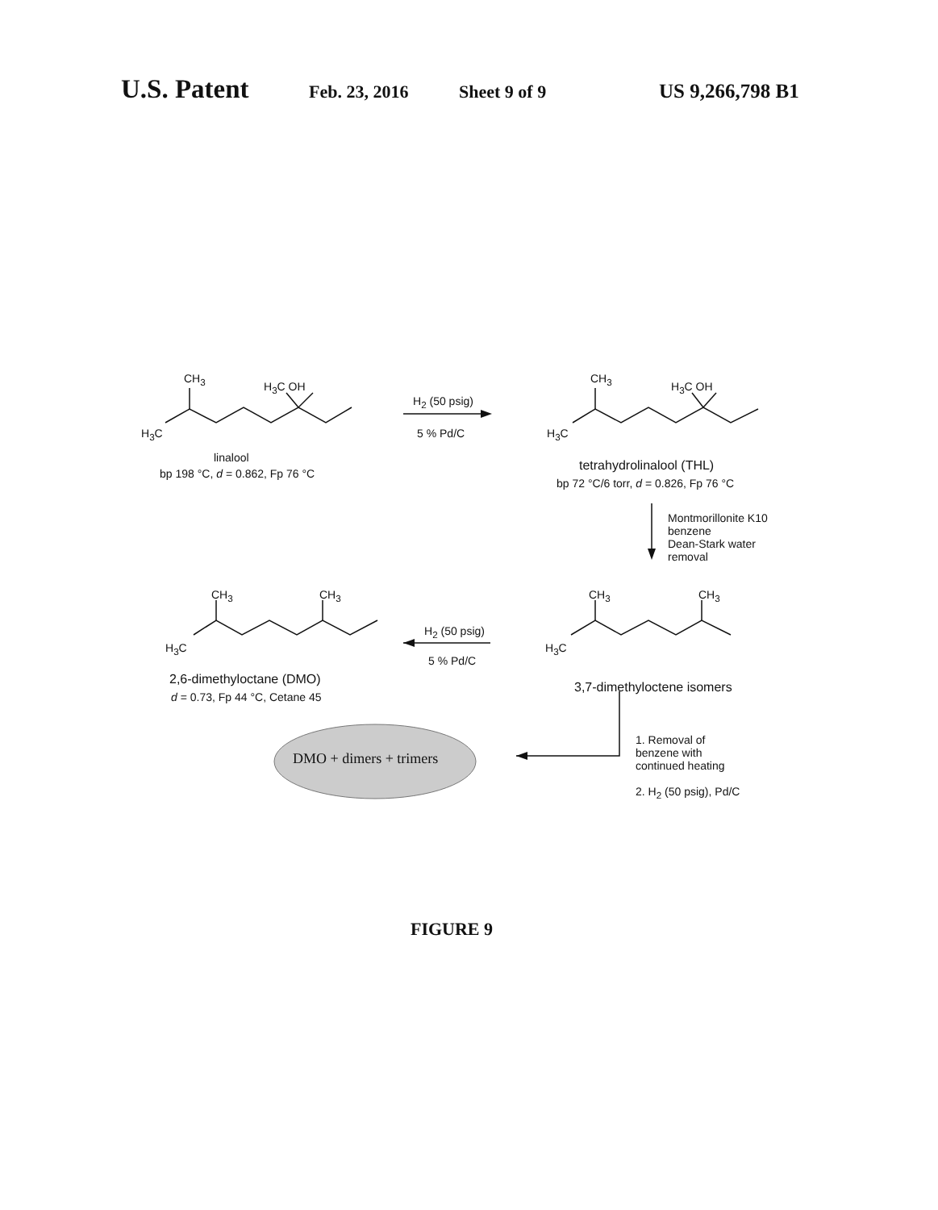U.S. Patent Feb. 23, 2016 Sheet 9 of 9 US 9,266,798 B1
CH<sub>3</sub>
H<sub>3</sub>C OH
H<sub>3</sub>C
linalool
bp 198 °C, d = 0.862, Fp 76 °C
H<sub>2</sub> (50 psig)
5 % Pd/C
CH<sub>3</sub>
H<sub>3</sub>C OH
H<sub>3</sub>C
tetrahydrolinalool (THL)
bp 72 °C/6 torr, d = 0.826, Fp 76 °C
Montmorillonite K10
benzene
Dean-Stark water
removal
CH<sub>3</sub> CH<sub>3</sub>
H<sub>3</sub>C
2,6-dimethyloctane (DMO)
d = 0.73, Fp 44 °C, Cetane 45
H<sub>2</sub> (50 psig)
5 % Pd/C
CH<sub>3</sub> CH<sub>3</sub>
H<sub>3</sub>C
3,7-dimethyloctene isomers
1. Removal of
benzene with
continued heating
2. H<sub>2</sub> (50 psig), Pd/C
DMO + dimers + trimers
FIGURE 9